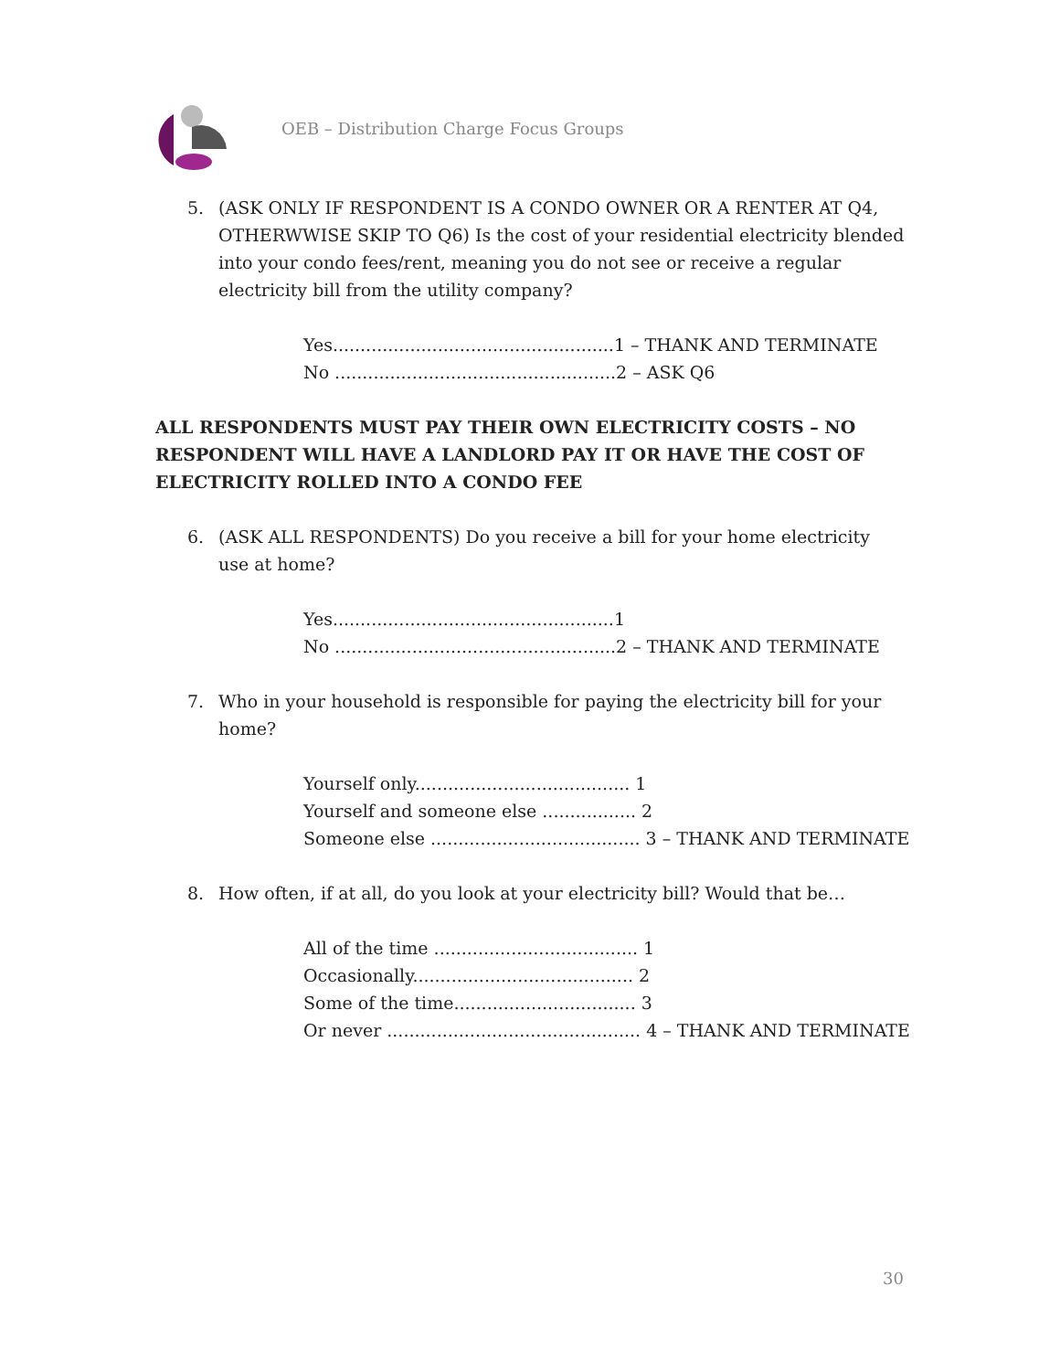OEB – Distribution Charge Focus Groups
5. (ASK ONLY IF RESPONDENT IS A CONDO OWNER OR A RENTER AT Q4, OTHERWWISE SKIP TO Q6) Is the cost of your residential electricity blended into your condo fees/rent, meaning you do not see or receive a regular electricity bill from the utility company?
Yes...................................................1 – THANK AND TERMINATE
No ...................................................2 – ASK Q6
ALL RESPONDENTS MUST PAY THEIR OWN ELECTRICITY COSTS – NO RESPONDENT WILL HAVE A LANDLORD PAY IT OR HAVE THE COST OF ELECTRICITY ROLLED INTO A CONDO FEE
6. (ASK ALL RESPONDENTS) Do you receive a bill for your home electricity use at home?
Yes...................................................1
No ...................................................2 – THANK AND TERMINATE
7. Who in your household is responsible for paying the electricity bill for your home?
Yourself only....................................... 1
Yourself and someone else ................. 2
Someone else ...................................... 3 – THANK AND TERMINATE
8. How often, if at all, do you look at your electricity bill? Would that be…
All of the time ..................................... 1
Occasionally........................................ 2
Some of the time................................. 3
Or never .............................................. 4 – THANK AND TERMINATE
30